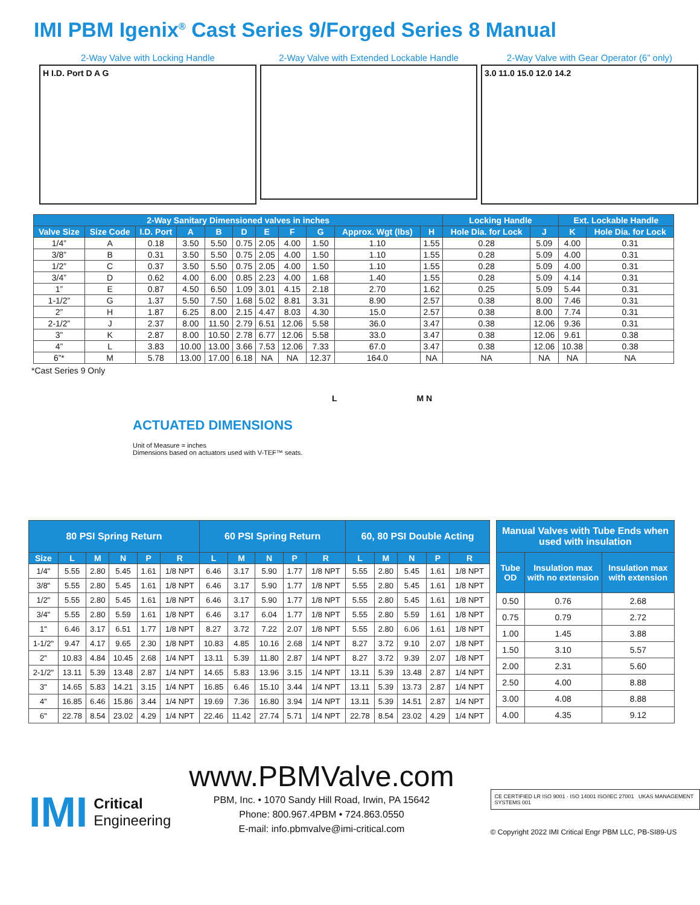IMI PBM Igenix<sup>®</sup> Cast Series 9/Forged Series 8 Manual
2-Way Valve with Locking Handle
H I.D. Port D A G
2-Way Valve with Extended Lockable Handle
2-Way Valve with Gear Operator (6” only)
3.0 11.0 15.0 12.0 14.2
| 2-Way Sanitary Dimensioned valves in inches | | | | | | | | | | | Locking Handle | | Ext. Lockable Handle | |
| --- | --- | --- | --- | --- | --- | --- | --- | --- | --- | --- | --- | --- | --- | --- |
| Valve Size | Size Code | I.D. Port | A | B | D | E | F | G | Approx. Wgt (lbs) | H | Hole Dia. for Lock | J | K | Hole Dia. for Lock |
| 1/4” | A | 0.18 | 3.50 | 5.50 | 0.75 | 2.05 | 4.00 | 1.50 | 1.10 | 1.55 | 0.28 | 5.09 | 4.00 | 0.31 |
| 3/8” | B | 0.31 | 3.50 | 5.50 | 0.75 | 2.05 | 4.00 | 1.50 | 1.10 | 1.55 | 0.28 | 5.09 | 4.00 | 0.31 |
| 1/2” | C | 0.37 | 3.50 | 5.50 | 0.75 | 2.05 | 4.00 | 1.50 | 1.10 | 1.55 | 0.28 | 5.09 | 4.00 | 0.31 |
| 3/4” | D | 0.62 | 4.00 | 6.00 | 0.85 | 2.23 | 4.00 | 1.68 | 1.40 | 1.55 | 0.28 | 5.09 | 4.14 | 0.31 |
| 1” | E | 0.87 | 4.50 | 6.50 | 1.09 | 3.01 | 4.15 | 2.18 | 2.70 | 1.62 | 0.25 | 5.09 | 5.44 | 0.31 |
| 1-1/2” | G | 1.37 | 5.50 | 7.50 | 1.68 | 5.02 | 8.81 | 3.31 | 8.90 | 2.57 | 0.38 | 8.00 | 7.46 | 0.31 |
| 2” | H | 1.87 | 6.25 | 8.00 | 2.15 | 4.47 | 8.03 | 4.30 | 15.0 | 2.57 | 0.38 | 8.00 | 7.74 | 0.31 |
| 2-1/2” | J | 2.37 | 8.00 | 11.50 | 2.79 | 6.51 | 12.06 | 5.58 | 36.0 | 3.47 | 0.38 | 12.06 | 9.36 | 0.31 |
| 3” | K | 2.87 | 8.00 | 10.50 | 2.78 | 6.77 | 12.06 | 5.58 | 33.0 | 3.47 | 0.38 | 12.06 | 9.61 | 0.38 |
| 4” | L | 3.83 | 10.00 | 13.00 | 3.66 | 7.53 | 12.06 | 7.33 | 67.0 | 3.47 | 0.38 | 12.06 | 10.38 | 0.38 |
| 6”* | M | 5.78 | 13.00 | 17.00 | 6.18 | NA | NA | 12.37 | 164.0 | NA | NA | NA | NA | NA |
*Cast Series 9 Only
ACTUATED DIMENSIONS
Unit of Measure = inches
Dimensions based on actuators used with V-TEF™ seats.
L M N
| 80 PSI Spring Return | | | | | | 60 PSI Spring Return | | | | | 60, 80 PSI Double Acting | | | | |
| --- | --- | --- | --- | --- | --- | --- | --- | --- | --- | --- | --- | --- | --- | --- | --- |
| Size | L | M | N | P | R | L | M | N | P | R | L | M | N | P | R |
| 1/4" | 5.55 | 2.80 | 5.45 | 1.61 | 1/8 NPT | 6.46 | 3.17 | 5.90 | 1.77 | 1/8 NPT | 5.55 | 2.80 | 5.45 | 1.61 | 1/8 NPT |
| 3/8" | 5.55 | 2.80 | 5.45 | 1.61 | 1/8 NPT | 6.46 | 3.17 | 5.90 | 1.77 | 1/8 NPT | 5.55 | 2.80 | 5.45 | 1.61 | 1/8 NPT |
| 1/2" | 5.55 | 2.80 | 5.45 | 1.61 | 1/8 NPT | 6.46 | 3.17 | 5.90 | 1.77 | 1/8 NPT | 5.55 | 2.80 | 5.45 | 1.61 | 1/8 NPT |
| 3/4" | 5.55 | 2.80 | 5.59 | 1.61 | 1/8 NPT | 6.46 | 3.17 | 6.04 | 1.77 | 1/8 NPT | 5.55 | 2.80 | 5.59 | 1.61 | 1/8 NPT |
| 1" | 6.46 | 3.17 | 6.51 | 1.77 | 1/8 NPT | 8.27 | 3.72 | 7.22 | 2.07 | 1/8 NPT | 5.55 | 2.80 | 6.06 | 1.61 | 1/8 NPT |
| 1-1/2" | 9.47 | 4.17 | 9.65 | 2.30 | 1/8 NPT | 10.83 | 4.85 | 10.16 | 2.68 | 1/4 NPT | 8.27 | 3.72 | 9.10 | 2.07 | 1/8 NPT |
| 2" | 10.83 | 4.84 | 10.45 | 2.68 | 1/4 NPT | 13.11 | 5.39 | 11.80 | 2.87 | 1/4 NPT | 8.27 | 3.72 | 9.39 | 2.07 | 1/8 NPT |
| 2-1/2" | 13.11 | 5.39 | 13.48 | 2.87 | 1/4 NPT | 14.65 | 5.83 | 13.96 | 3.15 | 1/4 NPT | 13.11 | 5.39 | 13.48 | 2.87 | 1/4 NPT |
| 3" | 14.65 | 5.83 | 14.21 | 3.15 | 1/4 NPT | 16.85 | 6.46 | 15.10 | 3.44 | 1/4 NPT | 13.11 | 5.39 | 13.73 | 2.87 | 1/4 NPT |
| 4" | 16.85 | 6.46 | 15.86 | 3.44 | 1/4 NPT | 19.69 | 7.36 | 16.80 | 3.94 | 1/4 NPT | 13.11 | 5.39 | 14.51 | 2.87 | 1/4 NPT |
| 6" | 22.78 | 8.54 | 23.02 | 4.29 | 1/4 NPT | 22.46 | 11.42 | 27.74 | 5.71 | 1/4 NPT | 22.78 | 8.54 | 23.02 | 4.29 | 1/4 NPT |
| Manual Valves with Tube Ends when used with insulation | | |
| --- | --- | --- |
| Tube OD | Insulation max with no extension | Insulation max with extension |
| 0.50 | 0.76 | 2.68 |
| 0.75 | 0.79 | 2.72 |
| 1.00 | 1.45 | 3.88 |
| 1.50 | 3.10 | 5.57 |
| 2.00 | 2.31 | 5.60 |
| 2.50 | 4.00 | 8.88 |
| 3.00 | 4.08 | 8.88 |
| 4.00 | 4.35 | 9.12 |
IMI Critical
Engineering
www.PBMValve.com
PBM, Inc. • 1070 Sandy Hill Road, Irwin, PA 15642
Phone: 800.967.4PBM • 724.863.0550
E-mail: info.pbmvalve@imi-critical.com
CE CERTIFIED LR ISO 9001 · ISO 14001 ISO/IEC 27001 UKAS MANAGEMENT SYSTEMS 001
© Copyright 2022 IMI Critical Engr PBM LLC, PB-SI89-US